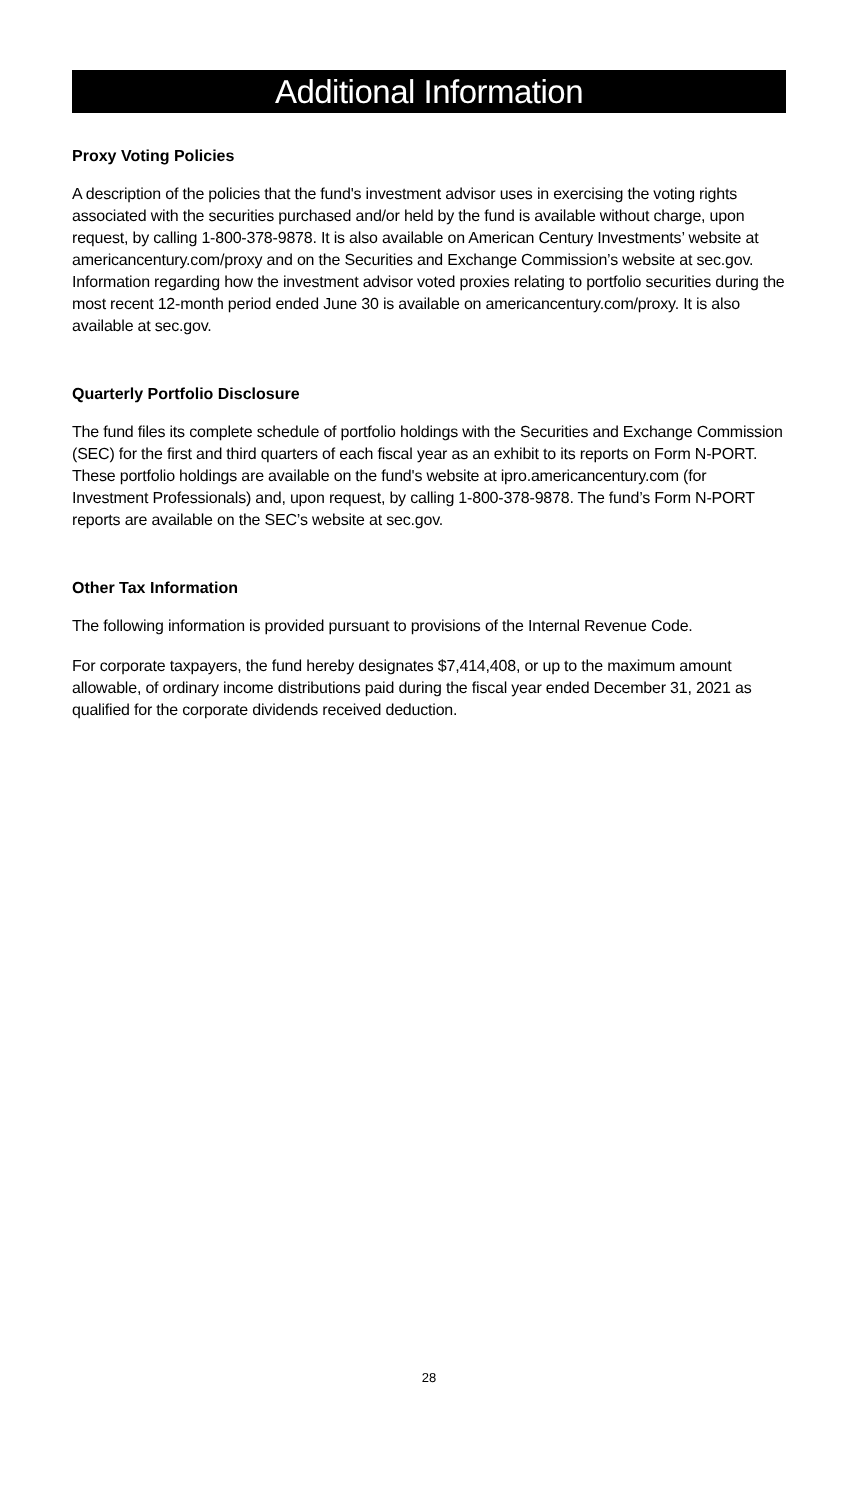Additional Information
Proxy Voting Policies
A description of the policies that the fund's investment advisor uses in exercising the voting rights associated with the securities purchased and/or held by the fund is available without charge, upon request, by calling 1-800-378-9878. It is also available on American Century Investments’ website at americancentury.com/proxy and on the Securities and Exchange Commission’s website at sec.gov. Information regarding how the investment advisor voted proxies relating to portfolio securities during the most recent 12-month period ended June 30 is available on americancentury.com/proxy. It is also available at sec.gov.
Quarterly Portfolio Disclosure
The fund files its complete schedule of portfolio holdings with the Securities and Exchange Commission (SEC) for the first and third quarters of each fiscal year as an exhibit to its reports on Form N-PORT. These portfolio holdings are available on the fund's website at ipro.americancentury.com (for Investment Professionals) and, upon request, by calling 1-800-378-9878. The fund’s Form N-PORT reports are available on the SEC’s website at sec.gov.
Other Tax Information
The following information is provided pursuant to provisions of the Internal Revenue Code.
For corporate taxpayers, the fund hereby designates $7,414,408, or up to the maximum amount allowable, of ordinary income distributions paid during the fiscal year ended December 31, 2021 as qualified for the corporate dividends received deduction.
28